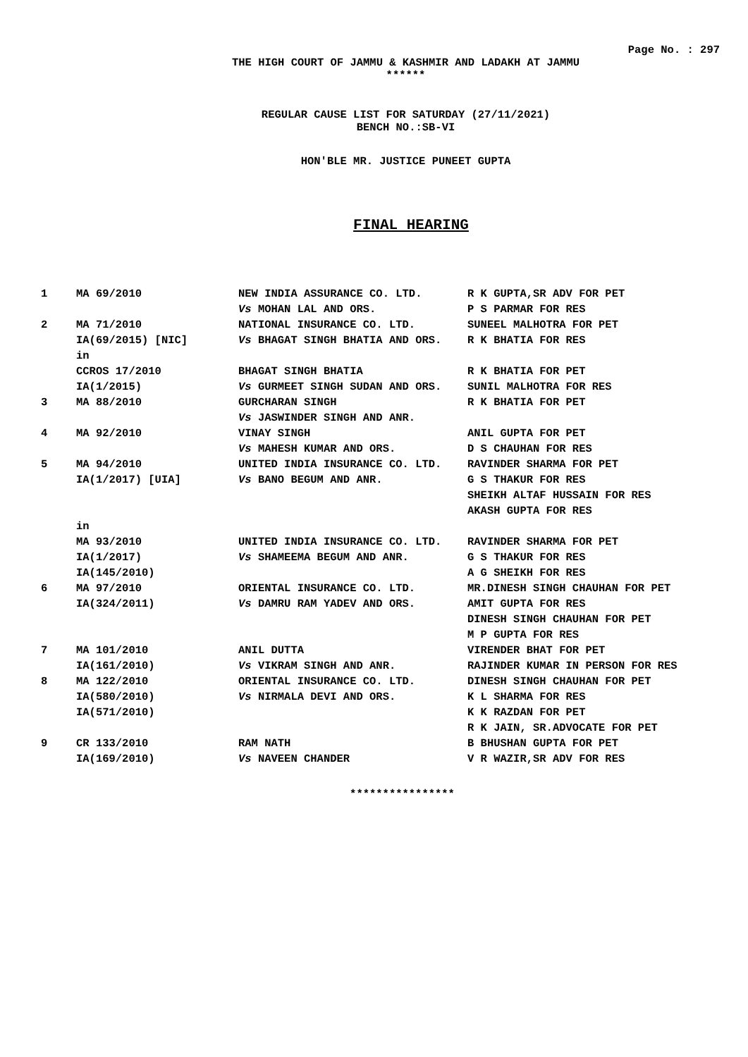Page No. : 297
THE HIGH COURT OF JAMMU & KASHMIR AND LADAKH AT JAMMU
******
REGULAR CAUSE LIST FOR SATURDAY (27/11/2021)
BENCH NO.:SB-VI
HON'BLE MR. JUSTICE PUNEET GUPTA
FINAL HEARING
| 1 | MA 69/2010 | NEW INDIA ASSURANCE CO. LTD. Vs MOHAN LAL AND ORS. | R K GUPTA,SR ADV FOR PET P S PARMAR FOR RES |
| 2 | MA 71/2010 IA(69/2015) [NIC] | NATIONAL INSURANCE CO. LTD. Vs BHAGAT SINGH BHATIA AND ORS. | SUNEEL MALHOTRA FOR PET R K BHATIA FOR RES |
| | in CCROS 17/2010 IA(1/2015) | BHAGAT SINGH BHATIA Vs GURMEET SINGH SUDAN AND ORS. | R K BHATIA FOR PET SUNIL MALHOTRA FOR RES |
| 3 | MA 88/2010 | GURCHARAN SINGH Vs JASWINDER SINGH AND ANR. | R K BHATIA FOR PET |
| 4 | MA 92/2010 | VINAY SINGH Vs MAHESH KUMAR AND ORS. | ANIL GUPTA FOR PET D S CHAUHAN FOR RES |
| 5 | MA 94/2010 IA(1/2017) [UIA] | UNITED INDIA INSURANCE CO. LTD. Vs BANO BEGUM AND ANR. | RAVINDER SHARMA FOR PET G S THAKUR FOR RES SHEIKH ALTAF HUSSAIN FOR RES AKASH GUPTA FOR RES |
| | in MA 93/2010 IA(1/2017) IA(145/2010) | UNITED INDIA INSURANCE CO. LTD. Vs SHAMEEMA BEGUM AND ANR. | RAVINDER SHARMA FOR PET G S THAKUR FOR RES A G SHEIKH FOR RES |
| 6 | MA 97/2010 IA(324/2011) | ORIENTAL INSURANCE CO. LTD. Vs DAMRU RAM YADEV AND ORS. | MR.DINESH SINGH CHAUHAN FOR PET AMIT GUPTA FOR RES DINESH SINGH CHAUHAN FOR PET M P GUPTA FOR RES |
| 7 | MA 101/2010 IA(161/2010) | ANIL DUTTA Vs VIKRAM SINGH AND ANR. | VIRENDER BHAT FOR PET RAJINDER KUMAR IN PERSON FOR RES |
| 8 | MA 122/2010 IA(580/2010) IA(571/2010) | ORIENTAL INSURANCE CO. LTD. Vs NIRMALA DEVI AND ORS. | DINESH SINGH CHAUHAN FOR PET K L SHARMA FOR RES K K RAZDAN FOR PET R K JAIN, SR.ADVOCATE FOR PET |
| 9 | CR 133/2010 IA(169/2010) | RAM NATH Vs NAVEEN CHANDER | B BHUSHAN GUPTA FOR PET V R WAZIR,SR ADV FOR RES |
****************